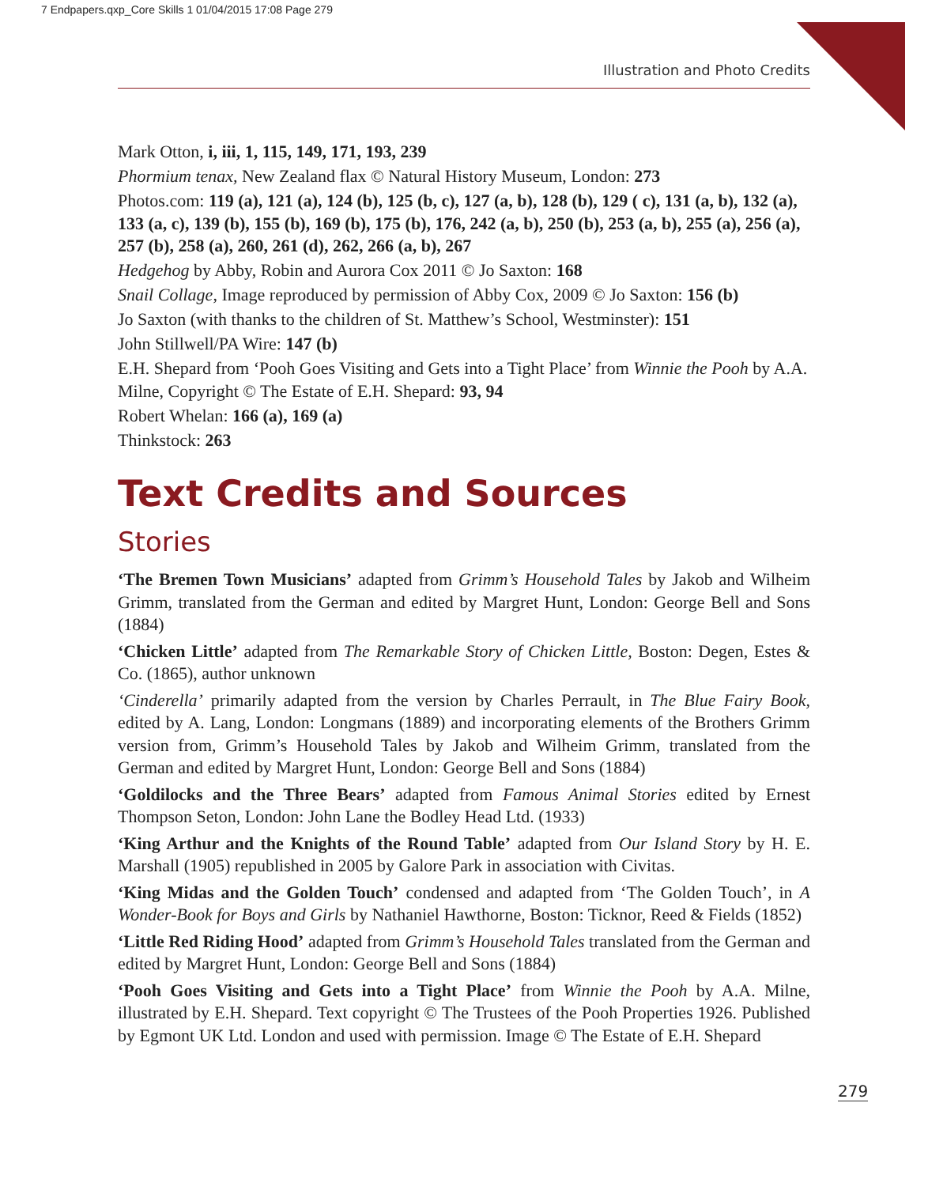7 Endpapers.qxp_Core Skills 1 01/04/2015 17:08 Page 279
Illustration and Photo Credits
Mark Otton, i, iii, 1, 115, 149, 171, 193, 239
Phormium tenax, New Zealand flax © Natural History Museum, London: 273
Photos.com: 119 (a), 121 (a), 124 (b), 125 (b, c), 127 (a, b), 128 (b), 129 ( c), 131 (a, b), 132 (a), 133 (a, c), 139 (b), 155 (b), 169 (b), 175 (b), 176, 242 (a, b), 250 (b), 253 (a, b), 255 (a), 256 (a), 257 (b), 258 (a), 260, 261 (d), 262, 266 (a, b), 267
Hedgehog by Abby, Robin and Aurora Cox 2011 © Jo Saxton: 168
Snail Collage, Image reproduced by permission of Abby Cox, 2009 © Jo Saxton: 156 (b)
Jo Saxton (with thanks to the children of St. Matthew’s School, Westminster): 151
John Stillwell/PA Wire: 147 (b)
E.H. Shepard from ‘Pooh Goes Visiting and Gets into a Tight Place’ from Winnie the Pooh by A.A. Milne, Copyright © The Estate of E.H. Shepard: 93, 94
Robert Whelan: 166 (a), 169 (a)
Thinkstock: 263
Text Credits and Sources
Stories
‘The Bremen Town Musicians’ adapted from Grimm’s Household Tales by Jakob and Wilheim Grimm, translated from the German and edited by Margret Hunt, London: George Bell and Sons (1884)
‘Chicken Little’ adapted from The Remarkable Story of Chicken Little, Boston: Degen, Estes & Co. (1865), author unknown
‘Cinderella’ primarily adapted from the version by Charles Perrault, in The Blue Fairy Book, edited by A. Lang, London: Longmans (1889) and incorporating elements of the Brothers Grimm version from, Grimm’s Household Tales by Jakob and Wilheim Grimm, translated from the German and edited by Margret Hunt, London: George Bell and Sons (1884)
‘Goldilocks and the Three Bears’ adapted from Famous Animal Stories edited by Ernest Thompson Seton, London: John Lane the Bodley Head Ltd. (1933)
‘King Arthur and the Knights of the Round Table’ adapted from Our Island Story by H. E. Marshall (1905) republished in 2005 by Galore Park in association with Civitas.
‘King Midas and the Golden Touch’ condensed and adapted from ‘The Golden Touch’, in A Wonder-Book for Boys and Girls by Nathaniel Hawthorne, Boston: Ticknor, Reed & Fields (1852)
‘Little Red Riding Hood’ adapted from Grimm’s Household Tales translated from the German and edited by Margret Hunt, London: George Bell and Sons (1884)
‘Pooh Goes Visiting and Gets into a Tight Place’ from Winnie the Pooh by A.A. Milne, illustrated by E.H. Shepard. Text copyright © The Trustees of the Pooh Properties 1926. Published by Egmont UK Ltd. London and used with permission. Image © The Estate of E.H. Shepard
279